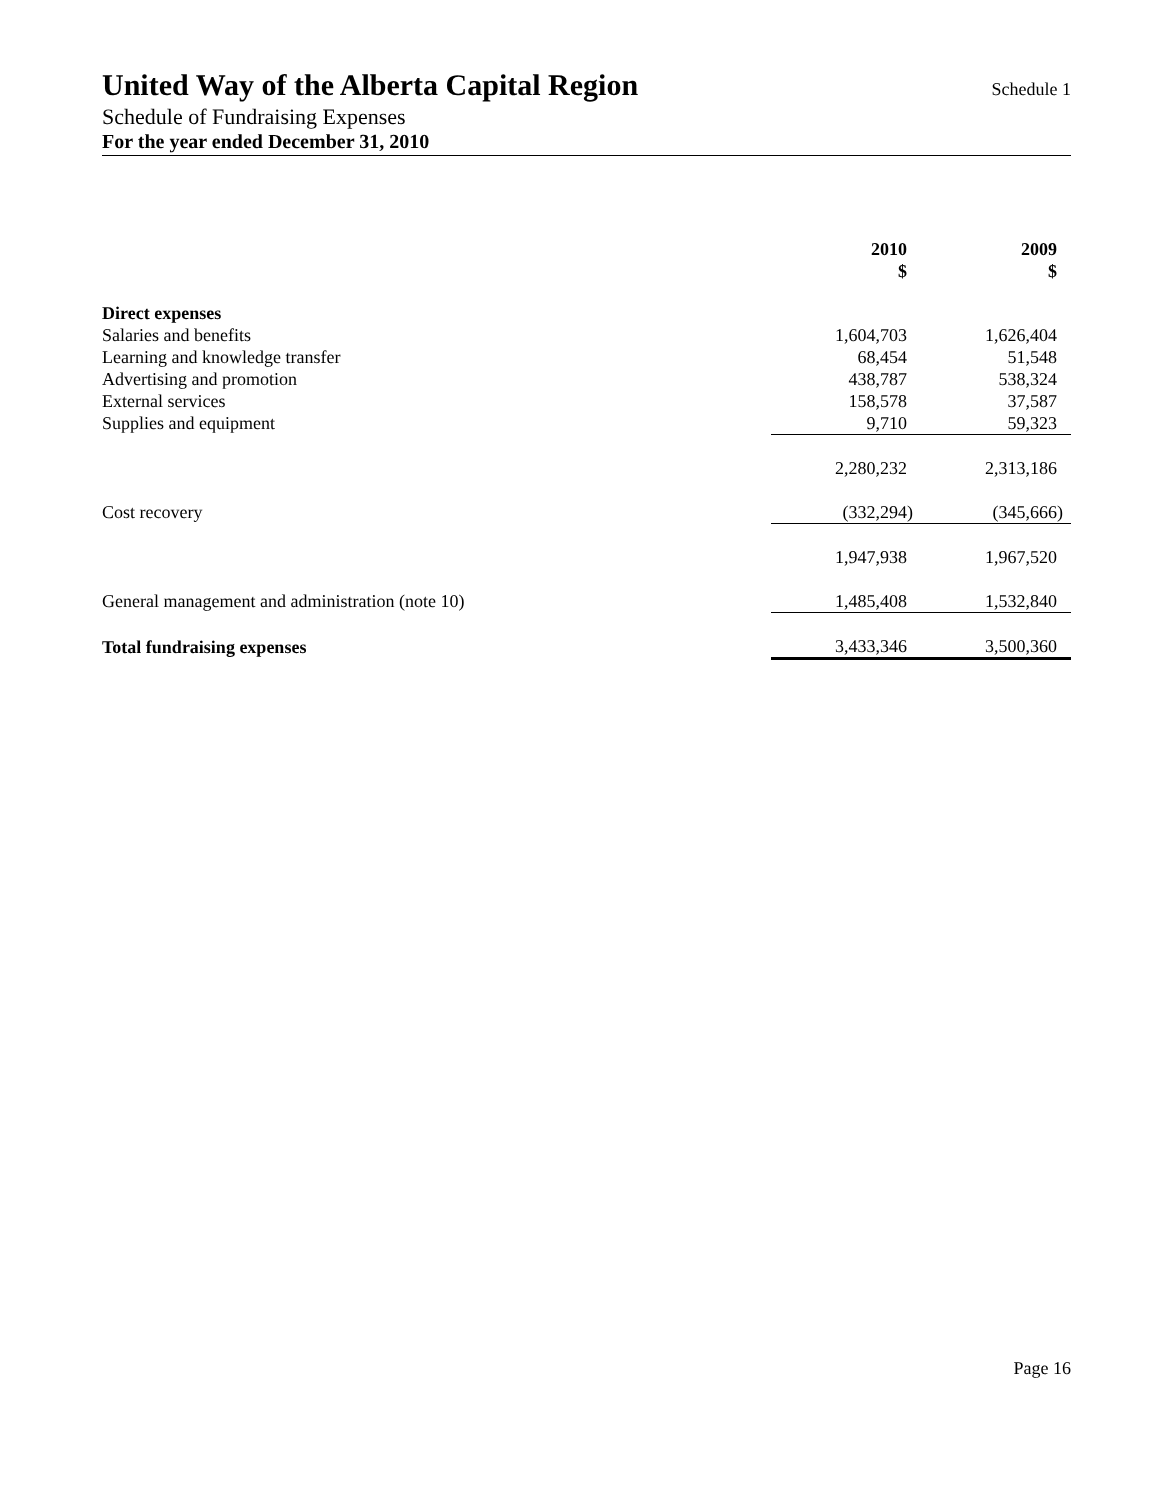United Way of the Alberta Capital Region
Schedule 1
Schedule of Fundraising Expenses
For the year ended December 31, 2010
| | 2010 $ | 2009 $ |
| --- | --- | --- |
| Direct expenses | | |
| Salaries and benefits | 1,604,703 | 1,626,404 |
| Learning and knowledge transfer | 68,454 | 51,548 |
| Advertising and promotion | 438,787 | 538,324 |
| External services | 158,578 | 37,587 |
| Supplies and equipment | 9,710 | 59,323 |
| | 2,280,232 | 2,313,186 |
| Cost recovery | (332,294) | (345,666) |
| | 1,947,938 | 1,967,520 |
| General management and administration (note 10) | 1,485,408 | 1,532,840 |
| Total fundraising expenses | 3,433,346 | 3,500,360 |
Page 16